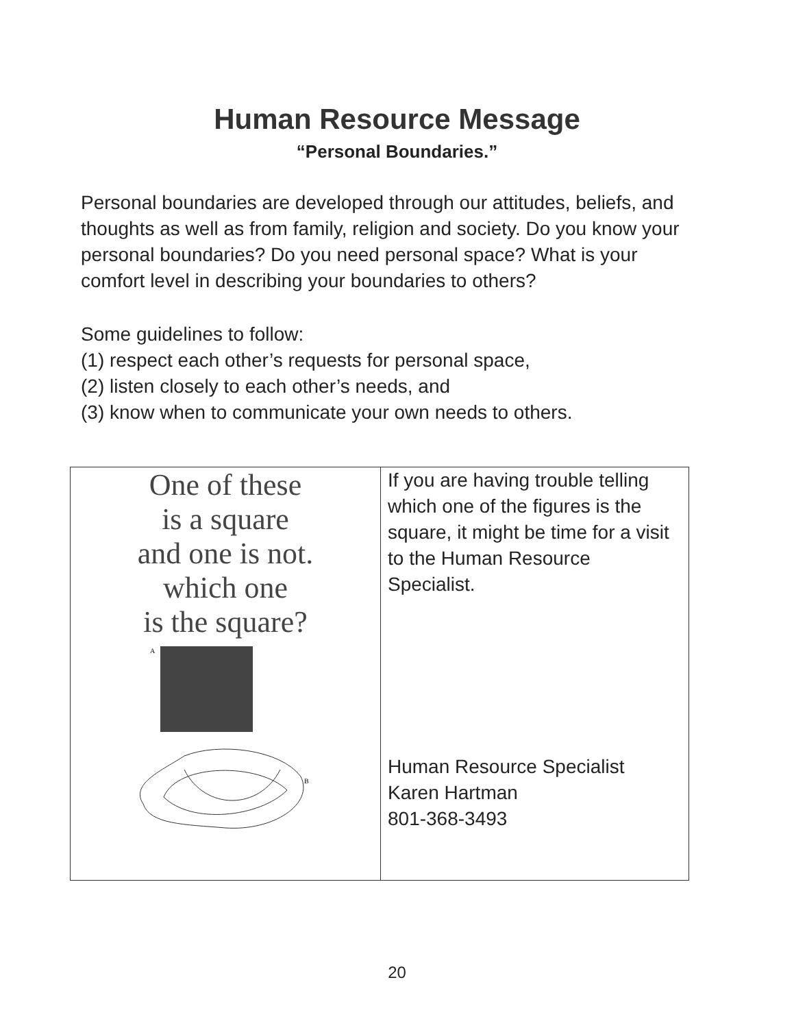Human Resource Message
“Personal Boundaries.”
Personal boundaries are developed through our attitudes, beliefs, and thoughts as well as from family, religion and society. Do you know your personal boundaries? Do you need personal space? What is your comfort level in describing your boundaries to others?
Some guidelines to follow:
(1) respect each other’s requests for personal space,
(2) listen closely to each other’s needs, and
(3) know when to communicate your own needs to others.
| One of these is a square and one is not. which one is the square? A B | If you are having trouble telling which one of the figures is the square, it might be time for a visit to the Human Resource Specialist. Human Resource Specialist Karen Hartman 801-368-3493 |
20